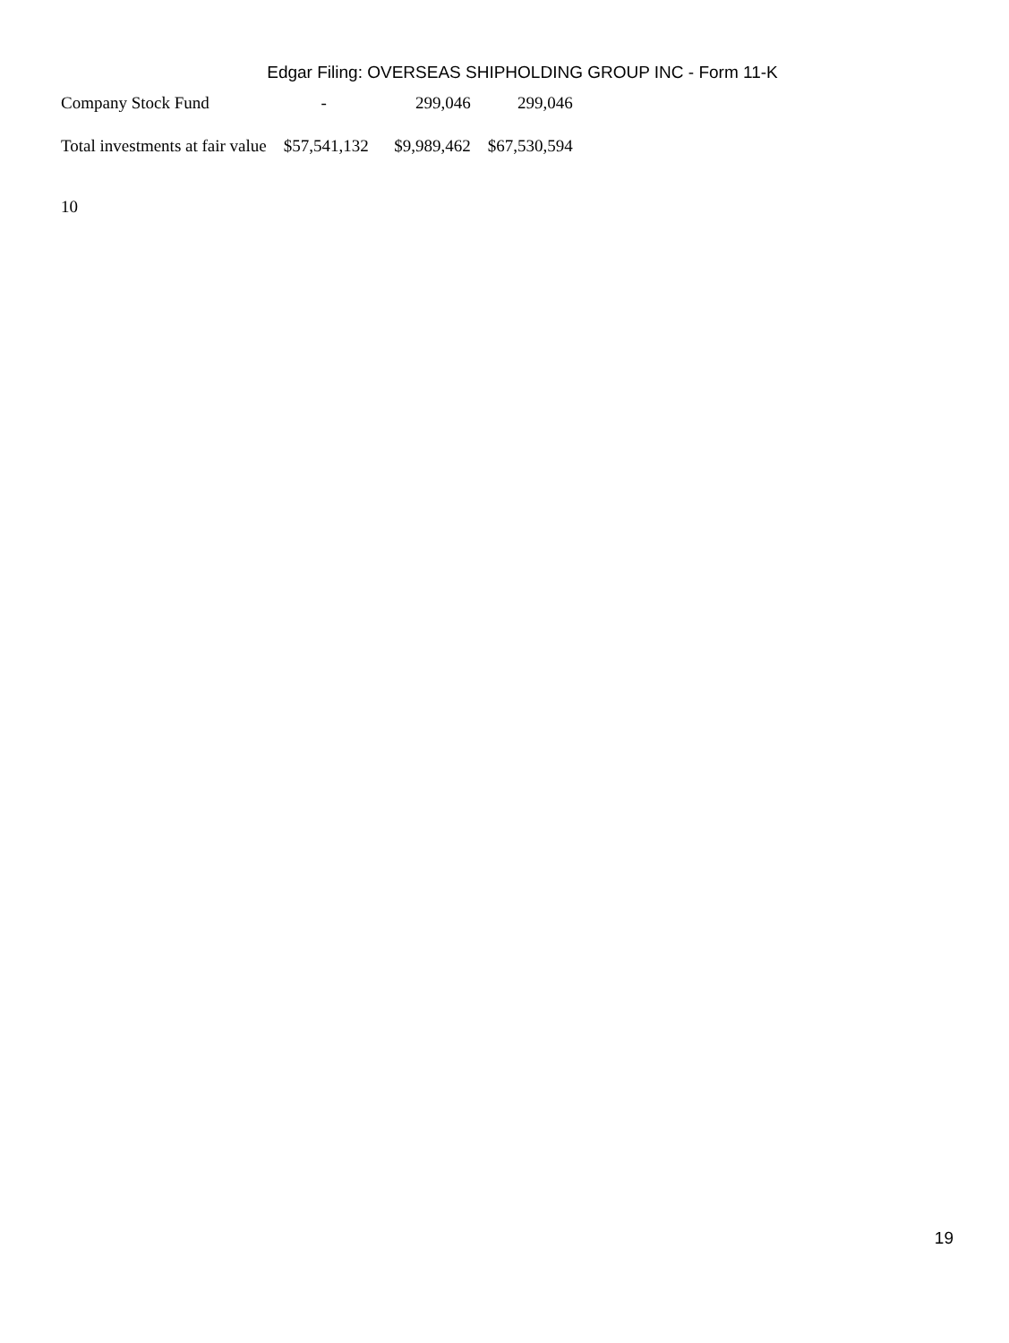Edgar Filing: OVERSEAS SHIPHOLDING GROUP INC - Form 11-K
| Company Stock Fund | - | 299,046 | 299,046 |
| Total investments at fair value | $57,541,132 | $9,989,462 | $67,530,594 |
10
19